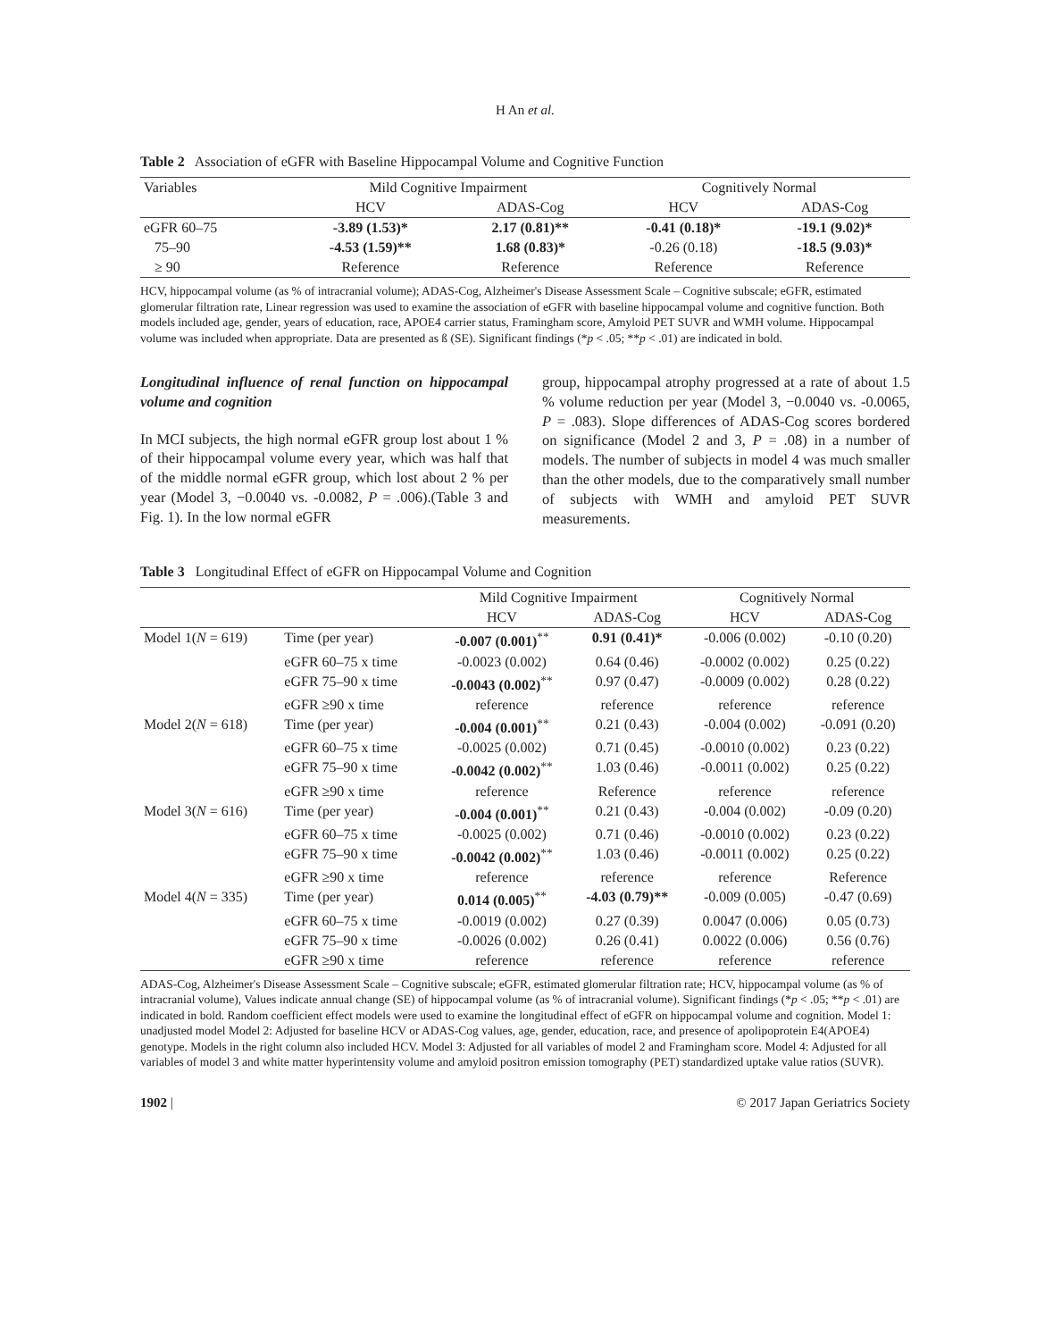H An et al.
Table 2 Association of eGFR with Baseline Hippocampal Volume and Cognitive Function
| Variables | Mild Cognitive Impairment | | Cognitively Normal | |
| --- | --- | --- | --- | --- |
| | HCV | ADAS-Cog | HCV | ADAS-Cog |
| eGFR 60–75 | -3.89 (1.53)* | 2.17 (0.81)** | -0.41 (0.18)* | -19.1 (9.02)* |
| 75–90 | -4.53 (1.59)** | 1.68 (0.83)* | -0.26 (0.18) | -18.5 (9.03)* |
| ≥ 90 | Reference | Reference | Reference | Reference |
HCV, hippocampal volume (as % of intracranial volume); ADAS-Cog, Alzheimer's Disease Assessment Scale – Cognitive subscale; eGFR, estimated glomerular filtration rate, Linear regression was used to examine the association of eGFR with baseline hippocampal volume and cognitive function. Both models included age, gender, years of education, race, APOE4 carrier status, Framingham score, Amyloid PET SUVR and WMH volume. Hippocampal volume was included when appropriate. Data are presented as ß (SE). Significant findings (*p < .05; **p < .01) are indicated in bold.
Longitudinal influence of renal function on hippocampal volume and cognition
In MCI subjects, the high normal eGFR group lost about 1 % of their hippocampal volume every year, which was half that of the middle normal eGFR group, which lost about 2 % per year (Model 3, −0.0040 vs. -0.0082, P = .006).(Table 3 and Fig. 1). In the low normal eGFR
group, hippocampal atrophy progressed at a rate of about 1.5 % volume reduction per year (Model 3, −0.0040 vs. -0.0065, P = .083). Slope differences of ADAS-Cog scores bordered on significance (Model 2 and 3, P = .08) in a number of models. The number of subjects in model 4 was much smaller than the other models, due to the comparatively small number of subjects with WMH and amyloid PET SUVR measurements.
Table 3 Longitudinal Effect of eGFR on Hippocampal Volume and Cognition
| | | Mild Cognitive Impairment | | Cognitively Normal | |
| | | HCV | ADAS-Cog | HCV | ADAS-Cog |
| Model 1( N = 619) | Time (per year) | -0.007 (0.001)<sup>**</sup> | 0.91 (0.41)* | -0.006 (0.002) | -0.10 (0.20) |
| | eGFR 60–75 x time | -0.0023 (0.002) | 0.64 (0.46) | -0.0002 (0.002) | 0.25 (0.22) |
| | eGFR 75–90 x time | -0.0043 (0.002)<sup>**</sup> | 0.97 (0.47) | -0.0009 (0.002) | 0.28 (0.22) |
| | eGFR ≥90 x time | reference | reference | reference | reference |
| Model 2( N = 618) | Time (per year) | -0.004 (0.001)<sup>**</sup> | 0.21 (0.43) | -0.004 (0.002) | -0.091 (0.20) |
| | eGFR 60–75 x time | -0.0025 (0.002) | 0.71 (0.45) | -0.0010 (0.002) | 0.23 (0.22) |
| | eGFR 75–90 x time | -0.0042 (0.002)<sup>**</sup> | 1.03 (0.46) | -0.0011 (0.002) | 0.25 (0.22) |
| | eGFR ≥90 x time | reference | Reference | reference | reference |
| Model 3( N = 616) | Time (per year) | -0.004 (0.001)<sup>**</sup> | 0.21 (0.43) | -0.004 (0.002) | -0.09 (0.20) |
| | eGFR 60–75 x time | -0.0025 (0.002) | 0.71 (0.46) | -0.0010 (0.002) | 0.23 (0.22) |
| | eGFR 75–90 x time | -0.0042 (0.002)<sup>**</sup> | 1.03 (0.46) | -0.0011 (0.002) | 0.25 (0.22) |
| | eGFR ≥90 x time | reference | reference | reference | Reference |
| Model 4( N = 335) | Time (per year) | 0.014 (0.005)<sup>**</sup> | -4.03 (0.79)** | -0.009 (0.005) | -0.47 (0.69) |
| | eGFR 60–75 x time | -0.0019 (0.002) | 0.27 (0.39) | 0.0047 (0.006) | 0.05 (0.73) |
| | eGFR 75–90 x time | -0.0026 (0.002) | 0.26 (0.41) | 0.0022 (0.006) | 0.56 (0.76) |
| | eGFR ≥90 x time | reference | reference | reference | reference |
ADAS-Cog, Alzheimer's Disease Assessment Scale – Cognitive subscale; eGFR, estimated glomerular filtration rate; HCV, hippocampal volume (as % of intracranial volume), Values indicate annual change (SE) of hippocampal volume (as % of intracranial volume). Significant findings (*p < .05; **p < .01) are indicated in bold. Random coefficient effect models were used to examine the longitudinal effect of eGFR on hippocampal volume and cognition. Model 1: unadjusted model Model 2: Adjusted for baseline HCV or ADAS-Cog values, age, gender, education, race, and presence of apolipoprotein E4(APOE4) genotype. Models in the right column also included HCV. Model 3: Adjusted for all variables of model 2 and Framingham score. Model 4: Adjusted for all variables of model 3 and white matter hyperintensity volume and amyloid positron emission tomography (PET) standardized uptake value ratios (SUVR).
1902 | © 2017 Japan Geriatrics Society